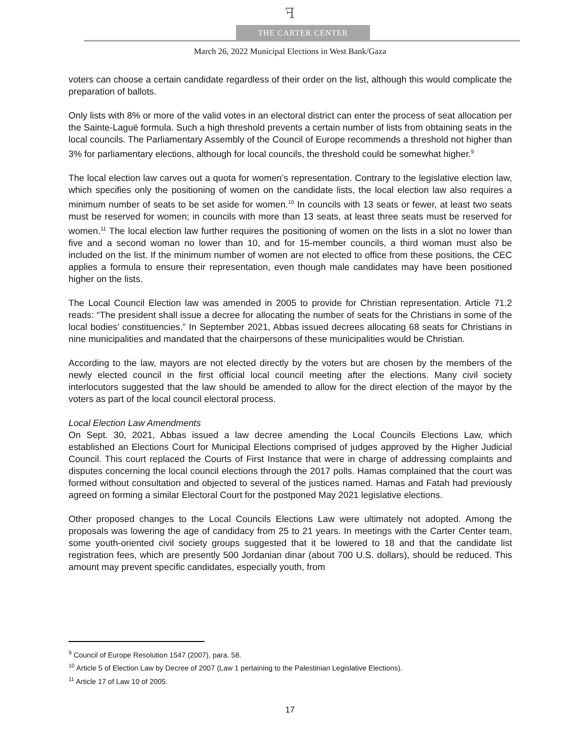ꟻ
THE CARTER CENTER
March 26, 2022 Municipal Elections in West Bank/Gaza
voters can choose a certain candidate regardless of their order on the list, although this would complicate the preparation of ballots.
Only lists with 8% or more of the valid votes in an electoral district can enter the process of seat allocation per the Sainte-Laguë formula. Such a high threshold prevents a certain number of lists from obtaining seats in the local councils. The Parliamentary Assembly of the Council of Europe recommends a threshold not higher than 3% for parliamentary elections, although for local councils, the threshold could be somewhat higher.<sup>9</sup>
The local election law carves out a quota for women’s representation. Contrary to the legislative election law, which specifies only the positioning of women on the candidate lists, the local election law also requires a minimum number of seats to be set aside for women.<sup>10</sup> In councils with 13 seats or fewer, at least two seats must be reserved for women; in councils with more than 13 seats, at least three seats must be reserved for women.<sup>11</sup> The local election law further requires the positioning of women on the lists in a slot no lower than five and a second woman no lower than 10, and for 15-member councils, a third woman must also be included on the list. If the minimum number of women are not elected to office from these positions, the CEC applies a formula to ensure their representation, even though male candidates may have been positioned higher on the lists.
The Local Council Election law was amended in 2005 to provide for Christian representation. Article 71.2 reads: “The president shall issue a decree for allocating the number of seats for the Christians in some of the local bodies’ constituencies.” In September 2021, Abbas issued decrees allocating 68 seats for Christians in nine municipalities and mandated that the chairpersons of these municipalities would be Christian.
According to the law, mayors are not elected directly by the voters but are chosen by the members of the newly elected council in the first official local council meeting after the elections. Many civil society interlocutors suggested that the law should be amended to allow for the direct election of the mayor by the voters as part of the local council electoral process.
Local Election Law Amendments
On Sept. 30, 2021, Abbas issued a law decree amending the Local Councils Elections Law, which established an Elections Court for Municipal Elections comprised of judges approved by the Higher Judicial Council. This court replaced the Courts of First Instance that were in charge of addressing complaints and disputes concerning the local council elections through the 2017 polls. Hamas complained that the court was formed without consultation and objected to several of the justices named. Hamas and Fatah had previously agreed on forming a similar Electoral Court for the postponed May 2021 legislative elections.
Other proposed changes to the Local Councils Elections Law were ultimately not adopted. Among the proposals was lowering the age of candidacy from 25 to 21 years. In meetings with the Carter Center team, some youth-oriented civil society groups suggested that it be lowered to 18 and that the candidate list registration fees, which are presently 500 Jordanian dinar (about 700 U.S. dollars), should be reduced. This amount may prevent specific candidates, especially youth, from
<sup>9</sup> Council of Europe Resolution 1547 (2007), para. 58.
<sup>10</sup> Article 5 of Election Law by Decree of 2007 (Law 1 pertaining to the Palestinian Legislative Elections).
<sup>11</sup> Article 17 of Law 10 of 2005.
17